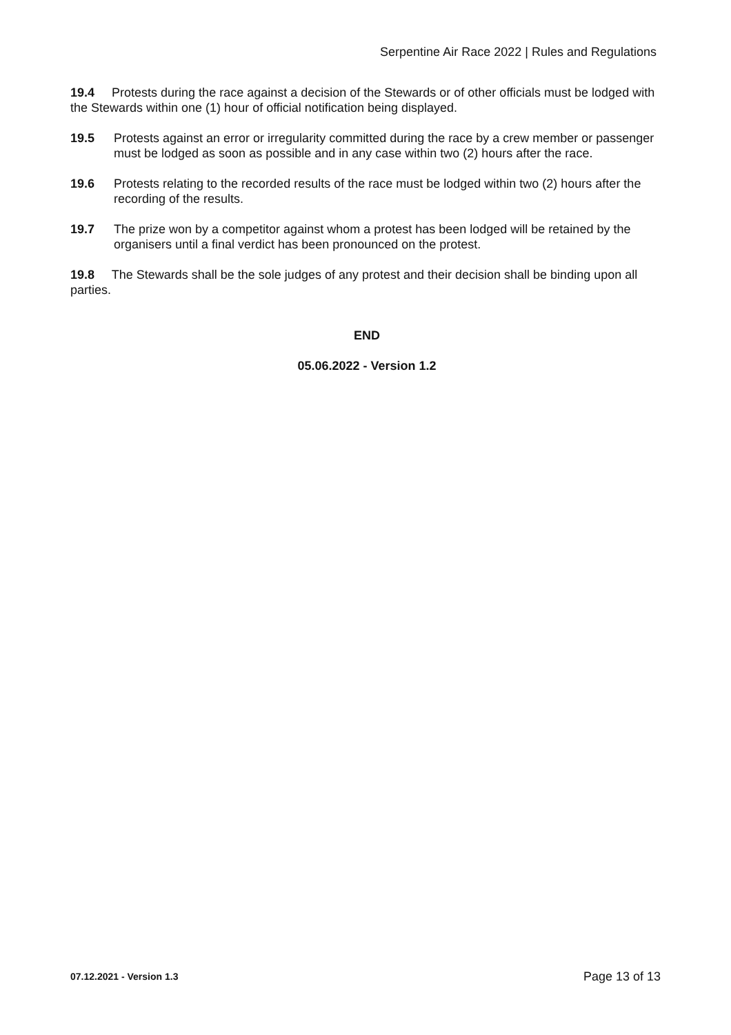Serpentine Air Race 2022 | Rules and Regulations
19.4 Protests during the race against a decision of the Stewards or of other officials must be lodged with the Stewards within one (1) hour of official notification being displayed.
19.5 Protests against an error or irregularity committed during the race by a crew member or passenger must be lodged as soon as possible and in any case within two (2) hours after the race.
19.6 Protests relating to the recorded results of the race must be lodged within two (2) hours after the recording of the results.
19.7 The prize won by a competitor against whom a protest has been lodged will be retained by the organisers until a final verdict has been pronounced on the protest.
19.8 The Stewards shall be the sole judges of any protest and their decision shall be binding upon all parties.
END
05.06.2022 - Version 1.2
07.12.2021 - Version 1.3 Page 13 of 13